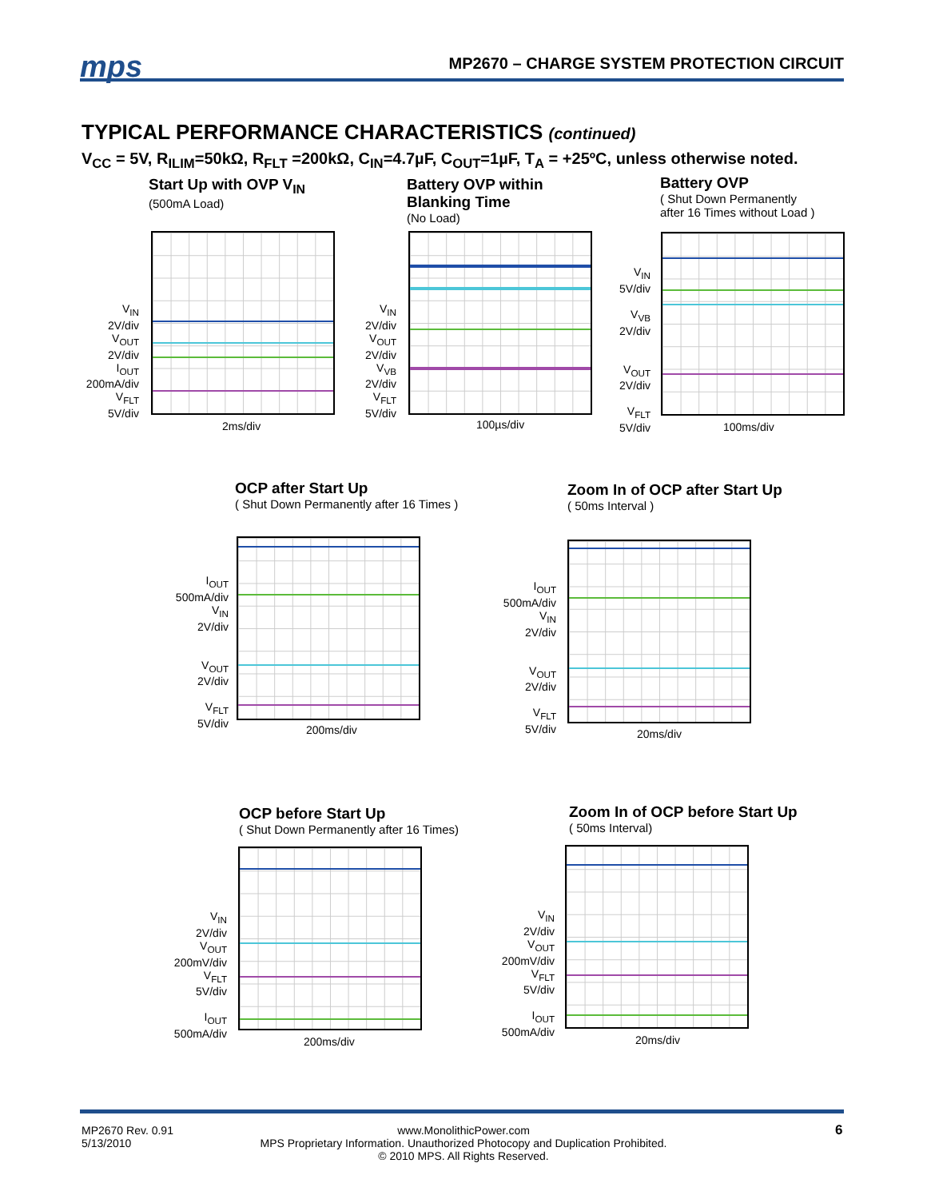mps
MP2670 – CHARGE SYSTEM PROTECTION CIRCUIT
TYPICAL PERFORMANCE CHARACTERISTICS (continued)
V<sub>CC</sub> = 5V, R<sub>ILIM</sub>=50kΩ, R<sub>FLT</sub> =200kΩ, C<sub>IN</sub>=4.7µF, C<sub>OUT</sub>=1µF, T<sub>A</sub> = +25ºC, unless otherwise noted.
Start Up with OVP V<sub>IN</sub>
(500mA Load)
V<sub>IN</sub>
2V/div
V<sub>OUT</sub>
2V/div
I<sub>OUT</sub>
200mA/div
V<sub>FLT</sub>
5V/div
2ms/div
Battery OVP within
Blanking Time
(No Load)
V<sub>IN</sub>
2V/div
V<sub>OUT</sub>
2V/div
V<sub>VB</sub>
2V/div
V<sub>FLT</sub>
5V/div
100µs/div
Battery OVP
( Shut Down Permanently
after 16 Times without Load )
V<sub>IN</sub>
5V/div
V<sub>VB</sub>
2V/div
V<sub>OUT</sub>
2V/div
V<sub>FLT</sub>
5V/div
100ms/div
OCP after Start Up
( Shut Down Permanently after 16 Times )
I<sub>OUT</sub>
500mA/div
V<sub>IN</sub>
2V/div
V<sub>OUT</sub>
2V/div
V<sub>FLT</sub>
5V/div
200ms/div
Zoom In of OCP after Start Up
( 50ms Interval )
I<sub>OUT</sub>
500mA/div
V<sub>IN</sub>
2V/div
V<sub>OUT</sub>
2V/div
V<sub>FLT</sub>
5V/div
20ms/div
OCP before Start Up
( Shut Down Permanently after 16 Times)
V<sub>IN</sub>
2V/div
V<sub>OUT</sub>
200mV/div
V<sub>FLT</sub>
5V/div
I<sub>OUT</sub>
500mA/div
200ms/div
Zoom In of OCP before Start Up
( 50ms Interval)
V<sub>IN</sub>
2V/div
V<sub>OUT</sub>
200mV/div
V<sub>FLT</sub>
5V/div
I<sub>OUT</sub>
500mA/div
20ms/div
MP2670 Rev. 0.91
5/13/2010
www.MonolithicPower.com
MPS Proprietary Information. Unauthorized Photocopy and Duplication Prohibited.
© 2010 MPS. All Rights Reserved.
6